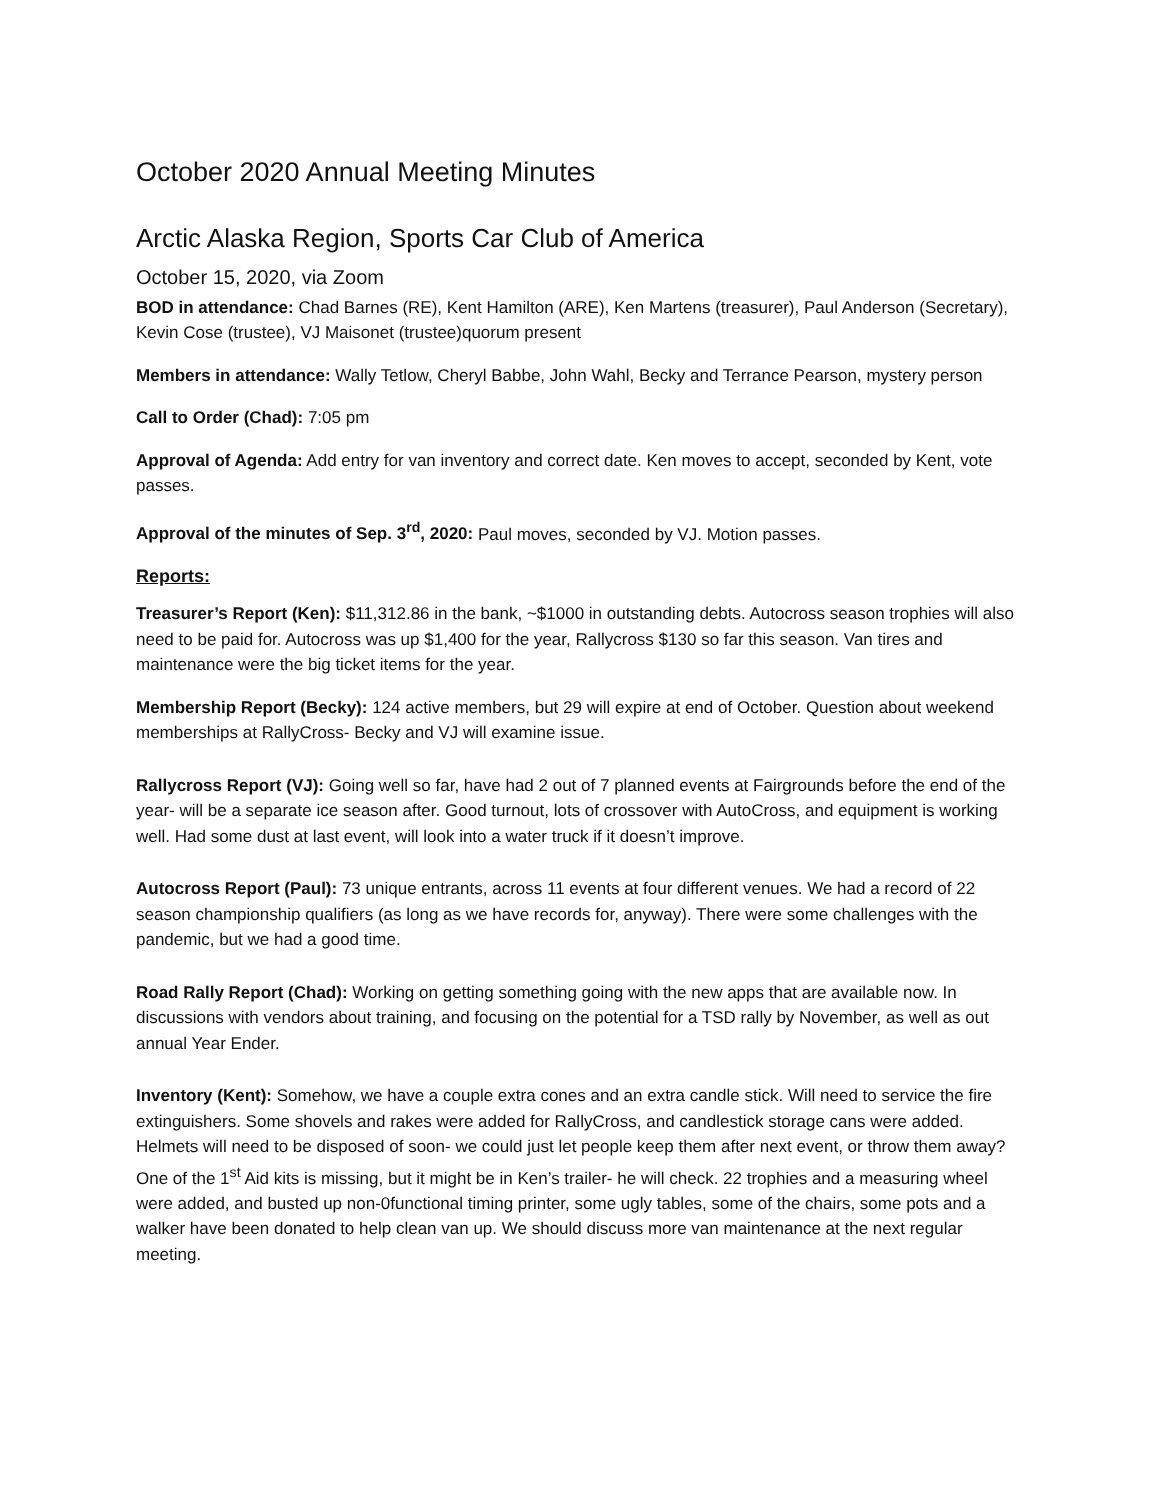October 2020 Annual Meeting Minutes
Arctic Alaska Region, Sports Car Club of America
October 15, 2020, via Zoom
BOD in attendance: Chad Barnes (RE), Kent Hamilton (ARE), Ken Martens (treasurer), Paul Anderson (Secretary), Kevin Cose (trustee), VJ Maisonet (trustee)quorum present
Members in attendance: Wally Tetlow, Cheryl Babbe, John Wahl, Becky and Terrance Pearson, mystery person
Call to Order (Chad): 7:05 pm
Approval of Agenda: Add entry for van inventory and correct date. Ken moves to accept, seconded by Kent, vote passes.
Approval of the minutes of Sep. 3<sup>rd</sup>, 2020: Paul moves, seconded by VJ. Motion passes.
Reports:
Treasurer’s Report (Ken): $11,312.86 in the bank, ~$1000 in outstanding debts. Autocross season trophies will also need to be paid for. Autocross was up $1,400 for the year, Rallycross $130 so far this season. Van tires and maintenance were the big ticket items for the year.
Membership Report (Becky): 124 active members, but 29 will expire at end of October. Question about weekend memberships at RallyCross- Becky and VJ will examine issue.
Rallycross Report (VJ): Going well so far, have had 2 out of 7 planned events at Fairgrounds before the end of the year- will be a separate ice season after. Good turnout, lots of crossover with AutoCross, and equipment is working well. Had some dust at last event, will look into a water truck if it doesn’t improve.
Autocross Report (Paul): 73 unique entrants, across 11 events at four different venues. We had a record of 22 season championship qualifiers (as long as we have records for, anyway). There were some challenges with the pandemic, but we had a good time.
Road Rally Report (Chad): Working on getting something going with the new apps that are available now. In discussions with vendors about training, and focusing on the potential for a TSD rally by November, as well as out annual Year Ender.
Inventory (Kent): Somehow, we have a couple extra cones and an extra candle stick. Will need to service the fire extinguishers. Some shovels and rakes were added for RallyCross, and candlestick storage cans were added. Helmets will need to be disposed of soon- we could just let people keep them after next event, or throw them away? One of the 1<sup>st</sup> Aid kits is missing, but it might be in Ken’s trailer- he will check. 22 trophies and a measuring wheel were added, and busted up non-0functional timing printer, some ugly tables, some of the chairs, some pots and a walker have been donated to help clean van up. We should discuss more van maintenance at the next regular meeting.